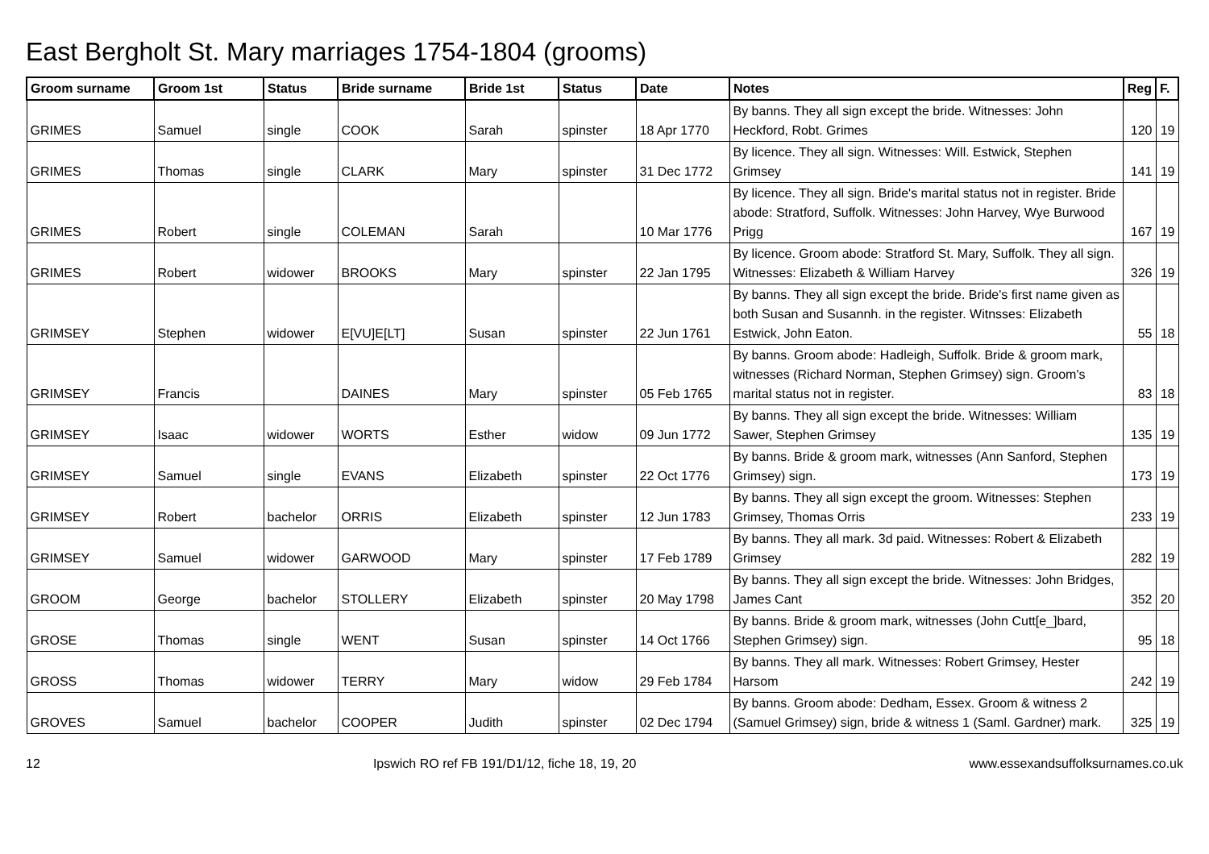East Bergholt St. Mary marriages 1754-1804 (grooms)
| Groom surname | Groom 1st | Status | Bride surname | Bride 1st | Status | Date | Notes | Reg | F. |
| --- | --- | --- | --- | --- | --- | --- | --- | --- | --- |
| GRIMES | Samuel | single | COOK | Sarah | spinster | 18 Apr 1770 | By banns. They all sign except the bride. Witnesses: John Heckford, Robt. Grimes | 120 | 19 |
| GRIMES | Thomas | single | CLARK | Mary | spinster | 31 Dec 1772 | By licence. They all sign. Witnesses: Will. Estwick, Stephen Grimsey | 141 | 19 |
| GRIMES | Robert | single | COLEMAN | Sarah | | 10 Mar 1776 | By licence. They all sign. Bride's marital status not in register. Bride abode: Stratford, Suffolk. Witnesses: John Harvey, Wye Burwood Prigg | 167 | 19 |
| GRIMES | Robert | widower | BROOKS | Mary | spinster | 22 Jan 1795 | By licence. Groom abode: Stratford St. Mary, Suffolk. They all sign. Witnesses: Elizabeth & William Harvey | 326 | 19 |
| GRIMSEY | Stephen | widower | E[VU]E[LT] | Susan | spinster | 22 Jun 1761 | By banns. They all sign except the bride. Bride's first name given as both Susan and Susannh. in the register. Witnsses: Elizabeth Estwick, John Eaton. | 55 | 18 |
| GRIMSEY | Francis | | DAINES | Mary | spinster | 05 Feb 1765 | By banns. Groom abode: Hadleigh, Suffolk. Bride & groom mark, witnesses (Richard Norman, Stephen Grimsey) sign. Groom's marital status not in register. | 83 | 18 |
| GRIMSEY | Isaac | widower | WORTS | Esther | widow | 09 Jun 1772 | By banns. They all sign except the bride. Witnesses: William Sawer, Stephen Grimsey | 135 | 19 |
| GRIMSEY | Samuel | single | EVANS | Elizabeth | spinster | 22 Oct 1776 | By banns. Bride & groom mark, witnesses (Ann Sanford, Stephen Grimsey) sign. | 173 | 19 |
| GRIMSEY | Robert | bachelor | ORRIS | Elizabeth | spinster | 12 Jun 1783 | By banns. They all sign except the groom. Witnesses: Stephen Grimsey, Thomas Orris | 233 | 19 |
| GRIMSEY | Samuel | widower | GARWOOD | Mary | spinster | 17 Feb 1789 | By banns. They all mark. 3d paid. Witnesses: Robert & Elizabeth Grimsey | 282 | 19 |
| GROOM | George | bachelor | STOLLERY | Elizabeth | spinster | 20 May 1798 | By banns. They all sign except the bride. Witnesses: John Bridges, James Cant | 352 | 20 |
| GROSE | Thomas | single | WENT | Susan | spinster | 14 Oct 1766 | By banns. Bride & groom mark, witnesses (John Cutt[e_]bard, Stephen Grimsey) sign. | 95 | 18 |
| GROSS | Thomas | widower | TERRY | Mary | widow | 29 Feb 1784 | By banns. They all mark. Witnesses: Robert Grimsey, Hester Harsom | 242 | 19 |
| GROVES | Samuel | bachelor | COOPER | Judith | spinster | 02 Dec 1794 | By banns. Groom abode: Dedham, Essex. Groom & witness 2 (Samuel Grimsey) sign, bride & witness 1 (Saml. Gardner) mark. | 325 | 19 |
12 Ipswich RO ref FB 191/D1/12, fiche 18, 19, 20 www.essexandsuffolksurnames.co.uk